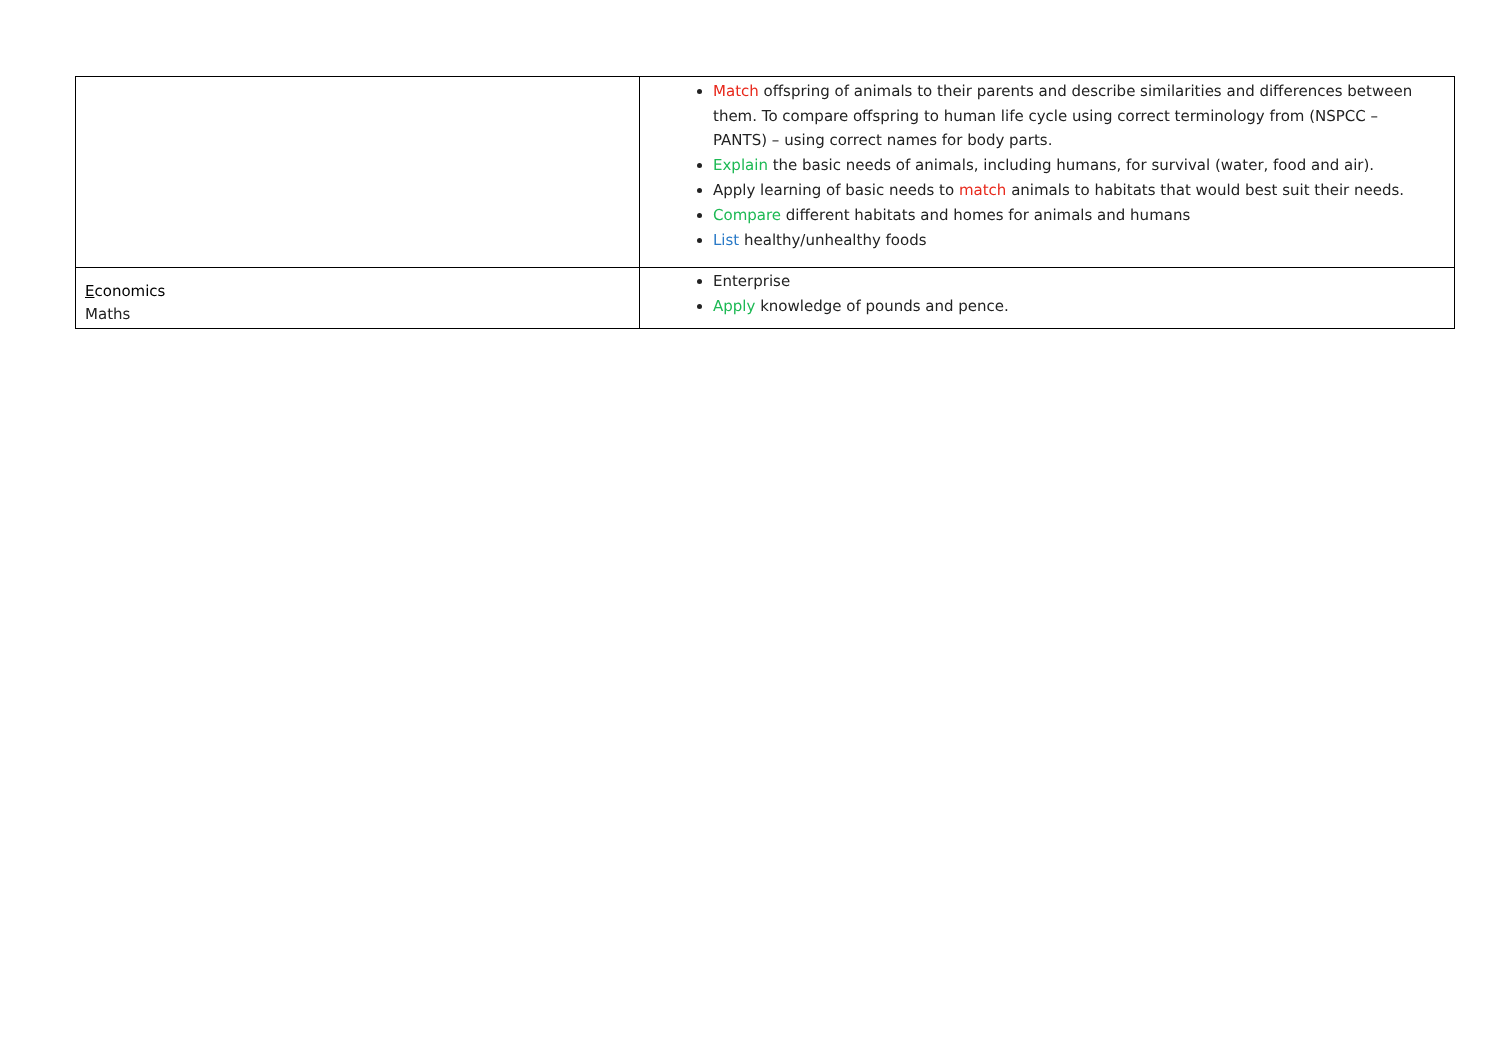| | Match offspring of animals to their parents and describe similarities and differences between them. To compare offspring to human life cycle using correct terminology from (NSPCC – PANTS) – using correct names for body parts. Explain the basic needs of animals, including humans, for survival (water, food and air). Apply learning of basic needs to match animals to habitats that would best suit their needs. Compare different habitats and homes for animals and humans List healthy/unhealthy foods |
| E conomics Maths | Enterprise Apply knowledge of pounds and pence. |